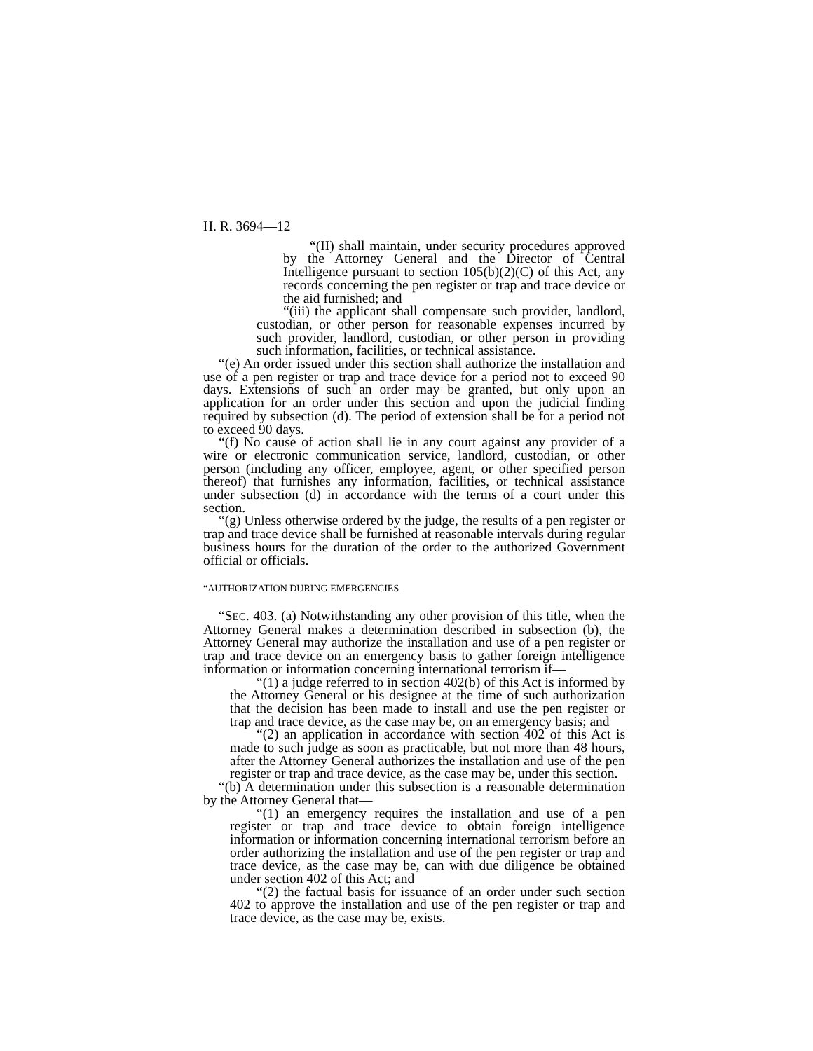H. R. 3694—12
“(II) shall maintain, under security procedures approved by the Attorney General and the Director of Central Intelligence pursuant to section 105(b)(2)(C) of this Act, any records concerning the pen register or trap and trace device or the aid furnished; and
“(iii) the applicant shall compensate such provider, landlord, custodian, or other person for reasonable expenses incurred by such provider, landlord, custodian, or other person in providing such information, facilities, or technical assistance.
“(e) An order issued under this section shall authorize the installation and use of a pen register or trap and trace device for a period not to exceed 90 days. Extensions of such an order may be granted, but only upon an application for an order under this section and upon the judicial finding required by subsection (d). The period of extension shall be for a period not to exceed 90 days.
“(f) No cause of action shall lie in any court against any provider of a wire or electronic communication service, landlord, custodian, or other person (including any officer, employee, agent, or other specified person thereof) that furnishes any information, facilities, or technical assistance under subsection (d) in accordance with the terms of a court under this section.
“(g) Unless otherwise ordered by the judge, the results of a pen register or trap and trace device shall be furnished at reasonable intervals during regular business hours for the duration of the order to the authorized Government official or officials.
“AUTHORIZATION DURING EMERGENCIES
“SEC. 403. (a) Notwithstanding any other provision of this title, when the Attorney General makes a determination described in subsection (b), the Attorney General may authorize the installation and use of a pen register or trap and trace device on an emergency basis to gather foreign intelligence information or information concerning international terrorism if—
“(1) a judge referred to in section 402(b) of this Act is informed by the Attorney General or his designee at the time of such authorization that the decision has been made to install and use the pen register or trap and trace device, as the case may be, on an emergency basis; and
“(2) an application in accordance with section 402 of this Act is made to such judge as soon as practicable, but not more than 48 hours, after the Attorney General authorizes the installation and use of the pen register or trap and trace device, as the case may be, under this section.
“(b) A determination under this subsection is a reasonable determination by the Attorney General that—
“(1) an emergency requires the installation and use of a pen register or trap and trace device to obtain foreign intelligence information or information concerning international terrorism before an order authorizing the installation and use of the pen register or trap and trace device, as the case may be, can with due diligence be obtained under section 402 of this Act; and
“(2) the factual basis for issuance of an order under such section 402 to approve the installation and use of the pen register or trap and trace device, as the case may be, exists.